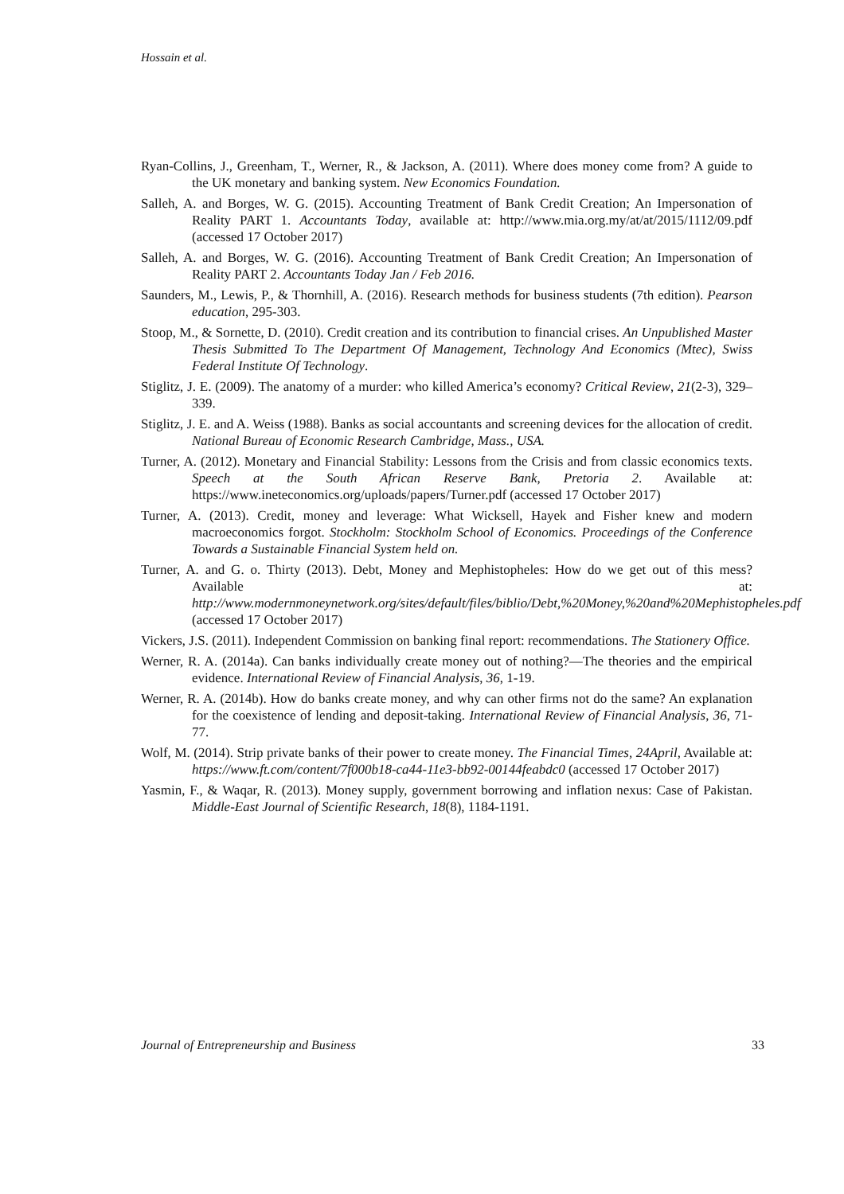Hossain et al.
Ryan-Collins, J., Greenham, T., Werner, R., & Jackson, A. (2011). Where does money come from? A guide to the UK monetary and banking system. New Economics Foundation.
Salleh, A. and Borges, W. G. (2015). Accounting Treatment of Bank Credit Creation; An Impersonation of Reality PART 1. Accountants Today, available at: http://www.mia.org.my/at/at/2015/1112/09.pdf (accessed 17 October 2017)
Salleh, A. and Borges, W. G. (2016). Accounting Treatment of Bank Credit Creation; An Impersonation of Reality PART 2. Accountants Today Jan / Feb 2016.
Saunders, M., Lewis, P., & Thornhill, A. (2016). Research methods for business students (7th edition). Pearson education, 295-303.
Stoop, M., & Sornette, D. (2010). Credit creation and its contribution to financial crises. An Unpublished Master Thesis Submitted To The Department Of Management, Technology And Economics (Mtec), Swiss Federal Institute Of Technology.
Stiglitz, J. E. (2009). The anatomy of a murder: who killed America’s economy? Critical Review, 21(2-3), 329–339.
Stiglitz, J. E. and A. Weiss (1988). Banks as social accountants and screening devices for the allocation of credit. National Bureau of Economic Research Cambridge, Mass., USA.
Turner, A. (2012). Monetary and Financial Stability: Lessons from the Crisis and from classic economics texts. Speech at the South African Reserve Bank, Pretoria 2. Available at: https://www.ineteconomics.org/uploads/papers/Turner.pdf (accessed 17 October 2017)
Turner, A. (2013). Credit, money and leverage: What Wicksell, Hayek and Fisher knew and modern macroeconomics forgot. Stockholm: Stockholm School of Economics. Proceedings of the Conference Towards a Sustainable Financial System held on.
Turner, A. and G. o. Thirty (2013). Debt, Money and Mephistopheles: How do we get out of this mess? Available at: http://www.modernmoneynetwork.org/sites/default/files/biblio/Debt,%20Money,%20and%20Mephistopheles.pdf (accessed 17 October 2017)
Vickers, J.S. (2011). Independent Commission on banking final report: recommendations. The Stationery Office.
Werner, R. A. (2014a). Can banks individually create money out of nothing?—The theories and the empirical evidence. International Review of Financial Analysis, 36, 1-19.
Werner, R. A. (2014b). How do banks create money, and why can other firms not do the same? An explanation for the coexistence of lending and deposit-taking. International Review of Financial Analysis, 36, 71-77.
Wolf, M. (2014). Strip private banks of their power to create money. The Financial Times, 24April, Available at: https://www.ft.com/content/7f000b18-ca44-11e3-bb92-00144feabdc0 (accessed 17 October 2017)
Yasmin, F., & Waqar, R. (2013). Money supply, government borrowing and inflation nexus: Case of Pakistan. Middle-East Journal of Scientific Research, 18(8), 1184-1191.
Journal of Entrepreneurship and Business 33